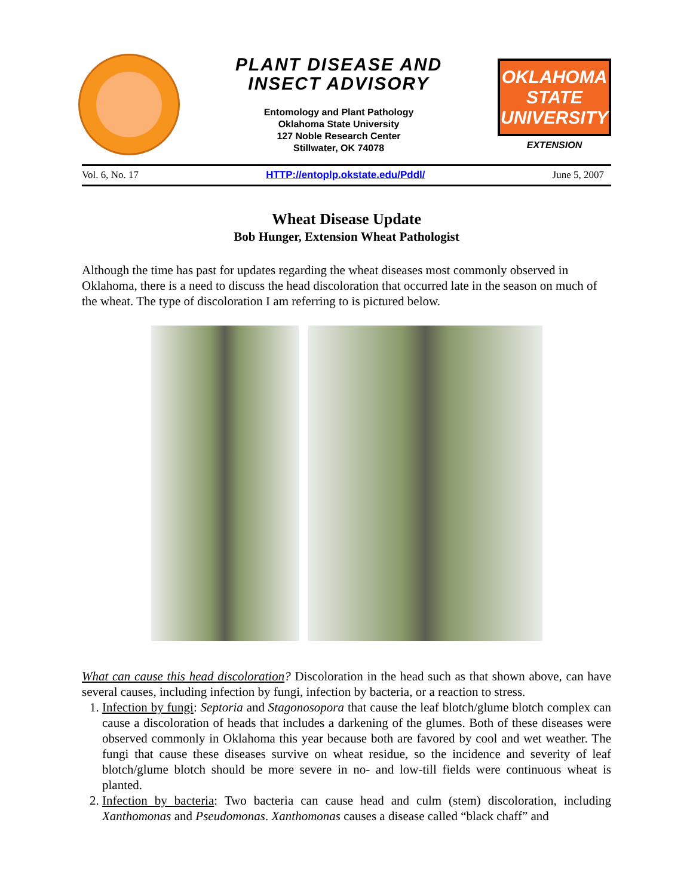PLANT DISEASE AND
INSECT ADVISORY
Entomology and Plant Pathology
Oklahoma State University
127 Noble Research Center
Stillwater, OK 74078
OKLAHOMA STATE UNIVERSITY
EXTENSION
Vol. 6, No. 17 HTTP://entoplp.okstate.edu/Pddl/ June 5, 2007
Wheat Disease Update
Bob Hunger, Extension Wheat Pathologist
Although the time has past for updates regarding the wheat diseases most commonly observed in Oklahoma, there is a need to discuss the head discoloration that occurred late in the season on much of the wheat. The type of discoloration I am referring to is pictured below.
What can cause this head discoloration? Discoloration in the head such as that shown above, can have several causes, including infection by fungi, infection by bacteria, or a reaction to stress.
1. Infection by fungi: Septoria and Stagonosopora that cause the leaf blotch/glume blotch complex can cause a discoloration of heads that includes a darkening of the glumes. Both of these diseases were observed commonly in Oklahoma this year because both are favored by cool and wet weather. The fungi that cause these diseases survive on wheat residue, so the incidence and severity of leaf blotch/glume blotch should be more severe in no- and low-till fields were continuous wheat is planted.
2. Infection by bacteria: Two bacteria can cause head and culm (stem) discoloration, including Xanthomonas and Pseudomonas. Xanthomonas causes a disease called “black chaff” and